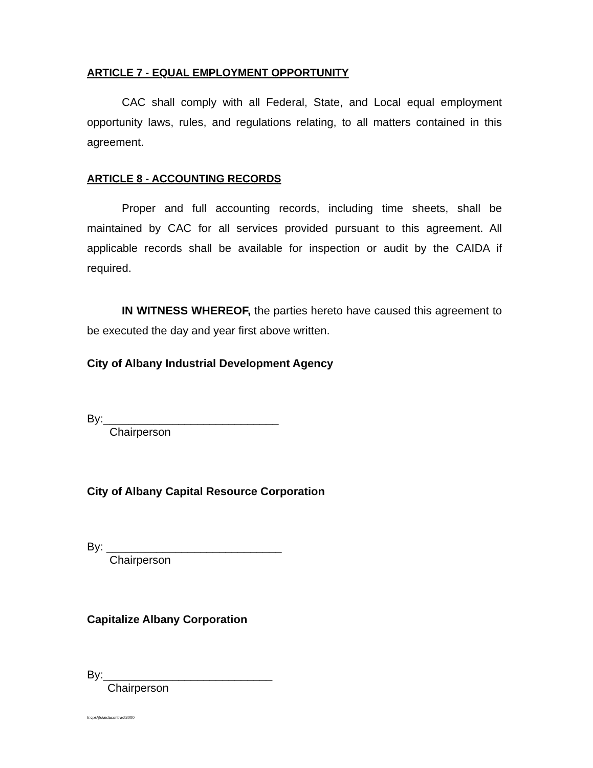ARTICLE 7 - EQUAL EMPLOYMENT OPPORTUNITY
CAC shall comply with all Federal, State, and Local equal employment opportunity laws, rules, and regulations relating, to all matters contained in this agreement.
ARTICLE 8 - ACCOUNTING RECORDS
Proper and full accounting records, including time sheets, shall be maintained by CAC for all services provided pursuant to this agreement. All applicable records shall be available for inspection or audit by the CAIDA if required.
IN WITNESS WHEREOF, the parties hereto have caused this agreement to be executed the day and year first above written.
City of Albany Industrial Development Agency
By:____________________________
Chairperson
City of Albany Capital Resource Corporation
By: ____________________________
Chairperson
Capitalize Albany Corporation
By:___________________________
Chairperson
h:cps/jfs\aidacontract2000